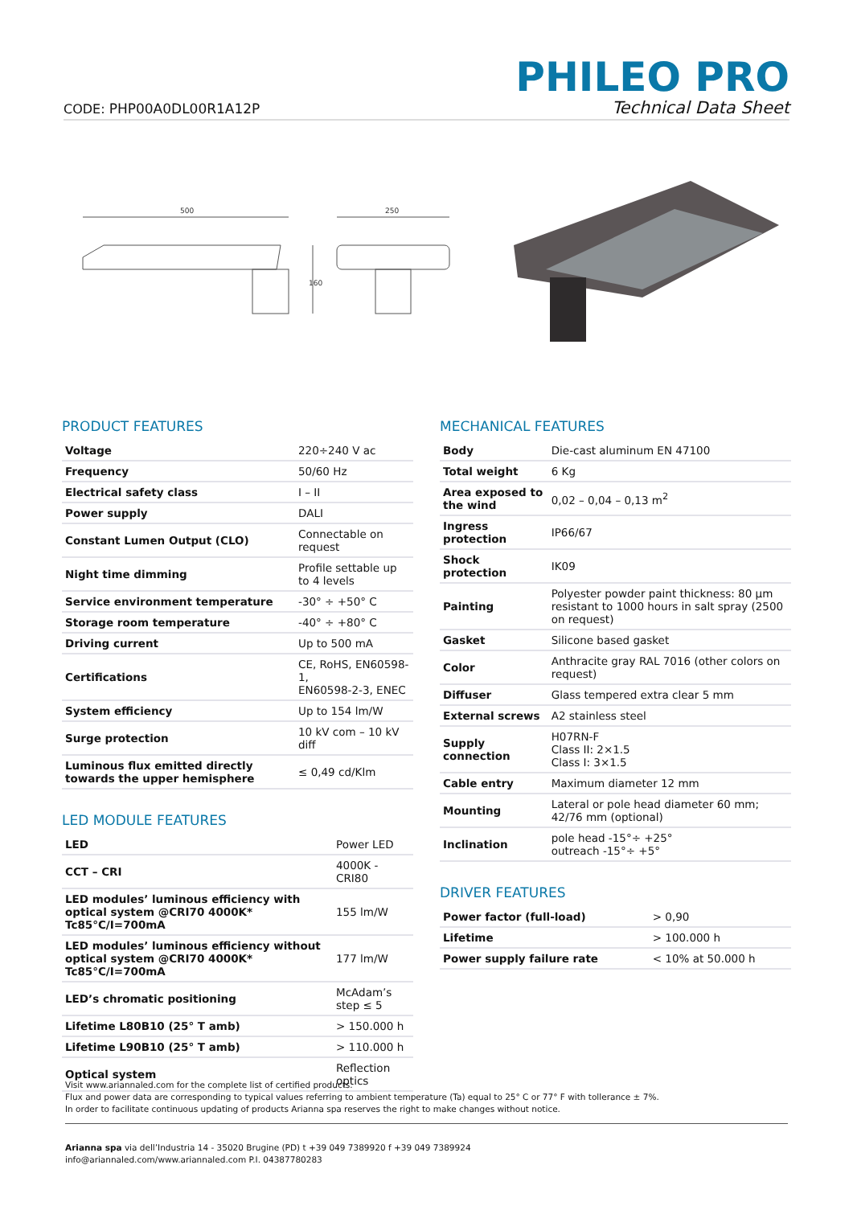CODE: PHP00A0DL00R1A12P
PHILEO PRO
Technical Data Sheet
500
250
160
PRODUCT FEATURES
| Voltage | 220÷240 V ac |
| Frequency | 50/60 Hz |
| Electrical safety class | I – II |
| Power supply | DALI |
| Constant Lumen Output (CLO) | Connectable on request |
| Night time dimming | Profile settable up to 4 levels |
| Service environment temperature | -30° ÷ +50° C |
| Storage room temperature | -40° ÷ +80° C |
| Driving current | Up to 500 mA |
| Certifications | CE, RoHS, EN60598-1, EN60598-2-3, ENEC |
| System efficiency | Up to 154 lm/W |
| Surge protection | 10 kV com – 10 kV diff |
| Luminous flux emitted directly towards the upper hemisphere | ≤ 0,49 cd/Klm |
LED MODULE FEATURES
| LED | Power LED |
| CCT – CRI | 4000K - CRI80 |
| LED modules’ luminous efficiency with optical system @CRI70 4000K* Tc85°C/I=700mA | 155 lm/W |
| LED modules’ luminous efficiency without optical system @CRI70 4000K* Tc85°C/I=700mA | 177 lm/W |
| LED’s chromatic positioning | McAdam’s step ≤ 5 |
| Lifetime L80B10 (25° T amb) | > 150.000 h |
| Lifetime L90B10 (25° T amb) | > 110.000 h |
| Optical system | Reflection optics |
MECHANICAL FEATURES
| Body | Die-cast aluminum EN 47100 |
| Total weight | 6 Kg |
| Area exposed to the wind | 0,02 – 0,04 – 0,13 m<sup>2</sup> |
| Ingress protection | IP66/67 |
| Shock protection | IK09 |
| Painting | Polyester powder paint thickness: 80 μm resistant to 1000 hours in salt spray (2500 on request) |
| Gasket | Silicone based gasket |
| Color | Anthracite gray RAL 7016 (other colors on request) |
| Diffuser | Glass tempered extra clear 5 mm |
| External screws | A2 stainless steel |
| Supply connection | H07RN-F Class II: 2×1.5 Class I: 3×1.5 |
| Cable entry | Maximum diameter 12 mm |
| Mounting | Lateral or pole head diameter 60 mm; 42/76 mm (optional) |
| Inclination | pole head -15°÷ +25° outreach -15°÷ +5° |
DRIVER FEATURES
| Power factor (full-load) | > 0,90 |
| Lifetime | > 100.000 h |
| Power supply failure rate | < 10% at 50.000 h |
Visit www.ariannaled.com for the complete list of certified products.
Flux and power data are corresponding to typical values referring to ambient temperature (Ta) equal to 25° C or 77° F with tollerance ± 7%.
In order to facilitate continuous updating of products Arianna spa reserves the right to make changes without notice.
Arianna spa via dell’Industria 14 - 35020 Brugine (PD) t +39 049 7389920 f +39 049 7389924
info@ariannaled.com/www.ariannaled.com P.I. 04387780283